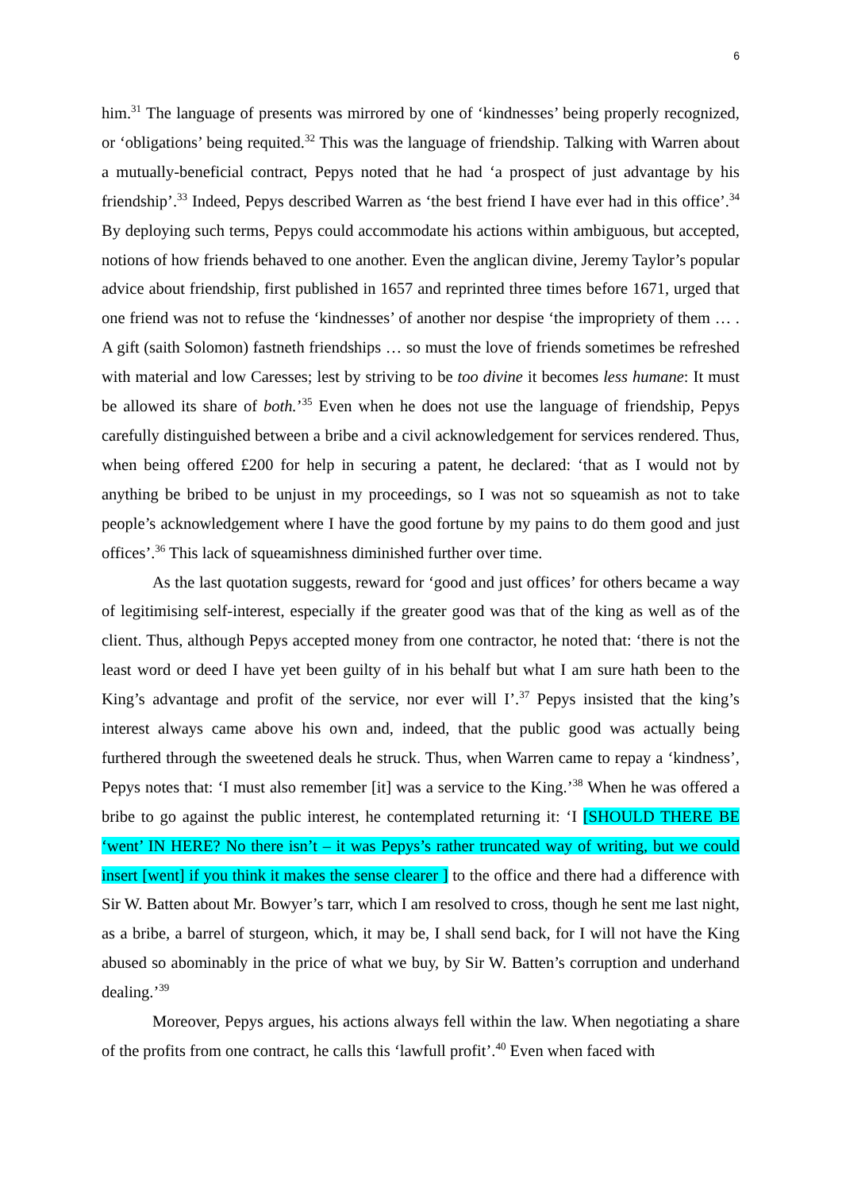6
him.<sup>31</sup> The language of presents was mirrored by one of ‘kindnesses’ being properly recognized, or ‘obligations’ being requited.<sup>32</sup> This was the language of friendship. Talking with Warren about a mutually-beneficial contract, Pepys noted that he had ‘a prospect of just advantage by his friendship’.<sup>33</sup> Indeed, Pepys described Warren as ‘the best friend I have ever had in this office’.<sup>34</sup> By deploying such terms, Pepys could accommodate his actions within ambiguous, but accepted, notions of how friends behaved to one another. Even the anglican divine, Jeremy Taylor’s popular advice about friendship, first published in 1657 and reprinted three times before 1671, urged that one friend was not to refuse the ‘kindnesses’ of another nor despise ‘the impropriety of them … . A gift (saith Solomon) fastneth friendships … so must the love of friends sometimes be refreshed with material and low Caresses; lest by striving to be too divine it becomes less humane: It must be allowed its share of both.’<sup>35</sup> Even when he does not use the language of friendship, Pepys carefully distinguished between a bribe and a civil acknowledgement for services rendered. Thus, when being offered £200 for help in securing a patent, he declared: ‘that as I would not by anything be bribed to be unjust in my proceedings, so I was not so squeamish as not to take people’s acknowledgement where I have the good fortune by my pains to do them good and just offices’.<sup>36</sup> This lack of squeamishness diminished further over time.
As the last quotation suggests, reward for ‘good and just offices’ for others became a way of legitimising self-interest, especially if the greater good was that of the king as well as of the client. Thus, although Pepys accepted money from one contractor, he noted that: ‘there is not the least word or deed I have yet been guilty of in his behalf but what I am sure hath been to the King’s advantage and profit of the service, nor ever will I’.<sup>37</sup> Pepys insisted that the king’s interest always came above his own and, indeed, that the public good was actually being furthered through the sweetened deals he struck. Thus, when Warren came to repay a ‘kindness’, Pepys notes that: ‘I must also remember [it] was a service to the King.’<sup>38</sup> When he was offered a bribe to go against the public interest, he contemplated returning it: ‘I [SHOULD THERE BE ‘went’ IN HERE? No there isn’t – it was Pepys’s rather truncated way of writing, but we could insert [went] if you think it makes the sense clearer ] to the office and there had a difference with Sir W. Batten about Mr. Bowyer’s tarr, which I am resolved to cross, though he sent me last night, as a bribe, a barrel of sturgeon, which, it may be, I shall send back, for I will not have the King abused so abominably in the price of what we buy, by Sir W. Batten’s corruption and underhand dealing.’<sup>39</sup>
Moreover, Pepys argues, his actions always fell within the law. When negotiating a share of the profits from one contract, he calls this ‘lawfull profit’.<sup>40</sup> Even when faced with